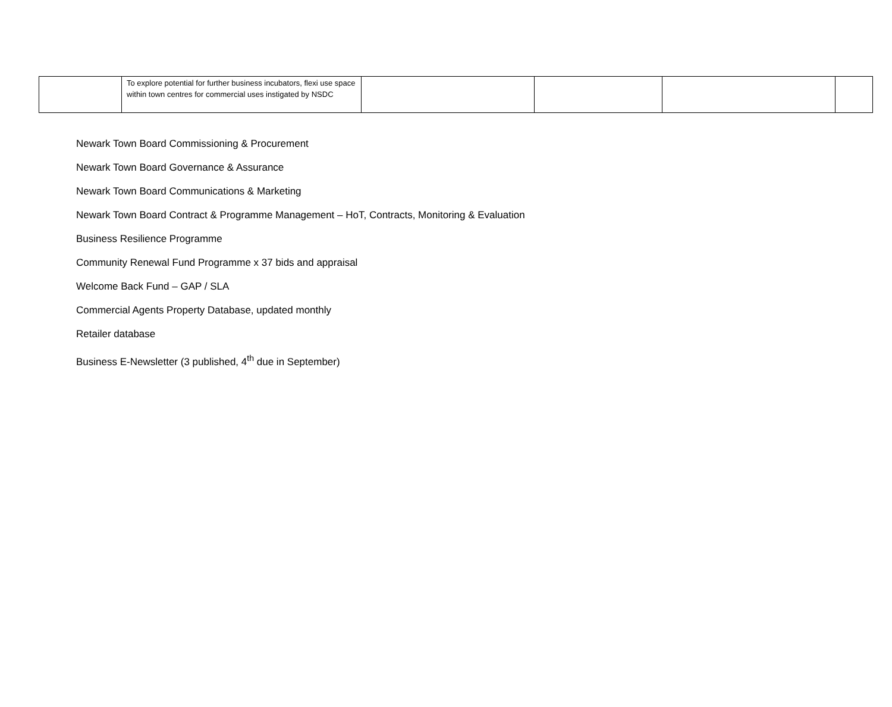| | To explore potential for further business incubators, flexi use space within town centres for commercial uses instigated by NSDC | | | | |
Newark Town Board Commissioning & Procurement
Newark Town Board Governance & Assurance
Newark Town Board Communications & Marketing
Newark Town Board Contract & Programme Management – HoT, Contracts, Monitoring & Evaluation
Business Resilience Programme
Community Renewal Fund Programme x 37 bids and appraisal
Welcome Back Fund – GAP / SLA
Commercial Agents Property Database, updated monthly
Retailer database
Business E-Newsletter (3 published, 4<sup>th</sup> due in September)